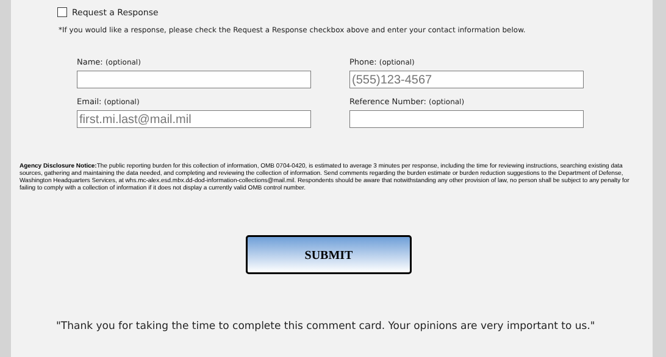Request a Response
*If you would like a response, please check the Request a Response checkbox above and enter your contact information below.
Name: (optional)
Phone: (optional)
(555)123-4567
Email: (optional)
first.mi.last@mail.mil
Reference Number: (optional)
Agency Disclosure Notice: The public reporting burden for this collection of information, OMB 0704-0420, is estimated to average 3 minutes per response, including the time for reviewing instructions, searching existing data sources, gathering and maintaining the data needed, and completing and reviewing the collection of information. Send comments regarding the burden estimate or burden reduction suggestions to the Department of Defense, Washington Headquarters Services, at whs.mc-alex.esd.mbx.dd-dod-information-collections@mail.mil. Respondents should be aware that notwithstanding any other provision of law, no person shall be subject to any penalty for failing to comply with a collection of information if it does not display a currently valid OMB control number.
SUBMIT
"Thank you for taking the time to complete this comment card. Your opinions are very important to us."